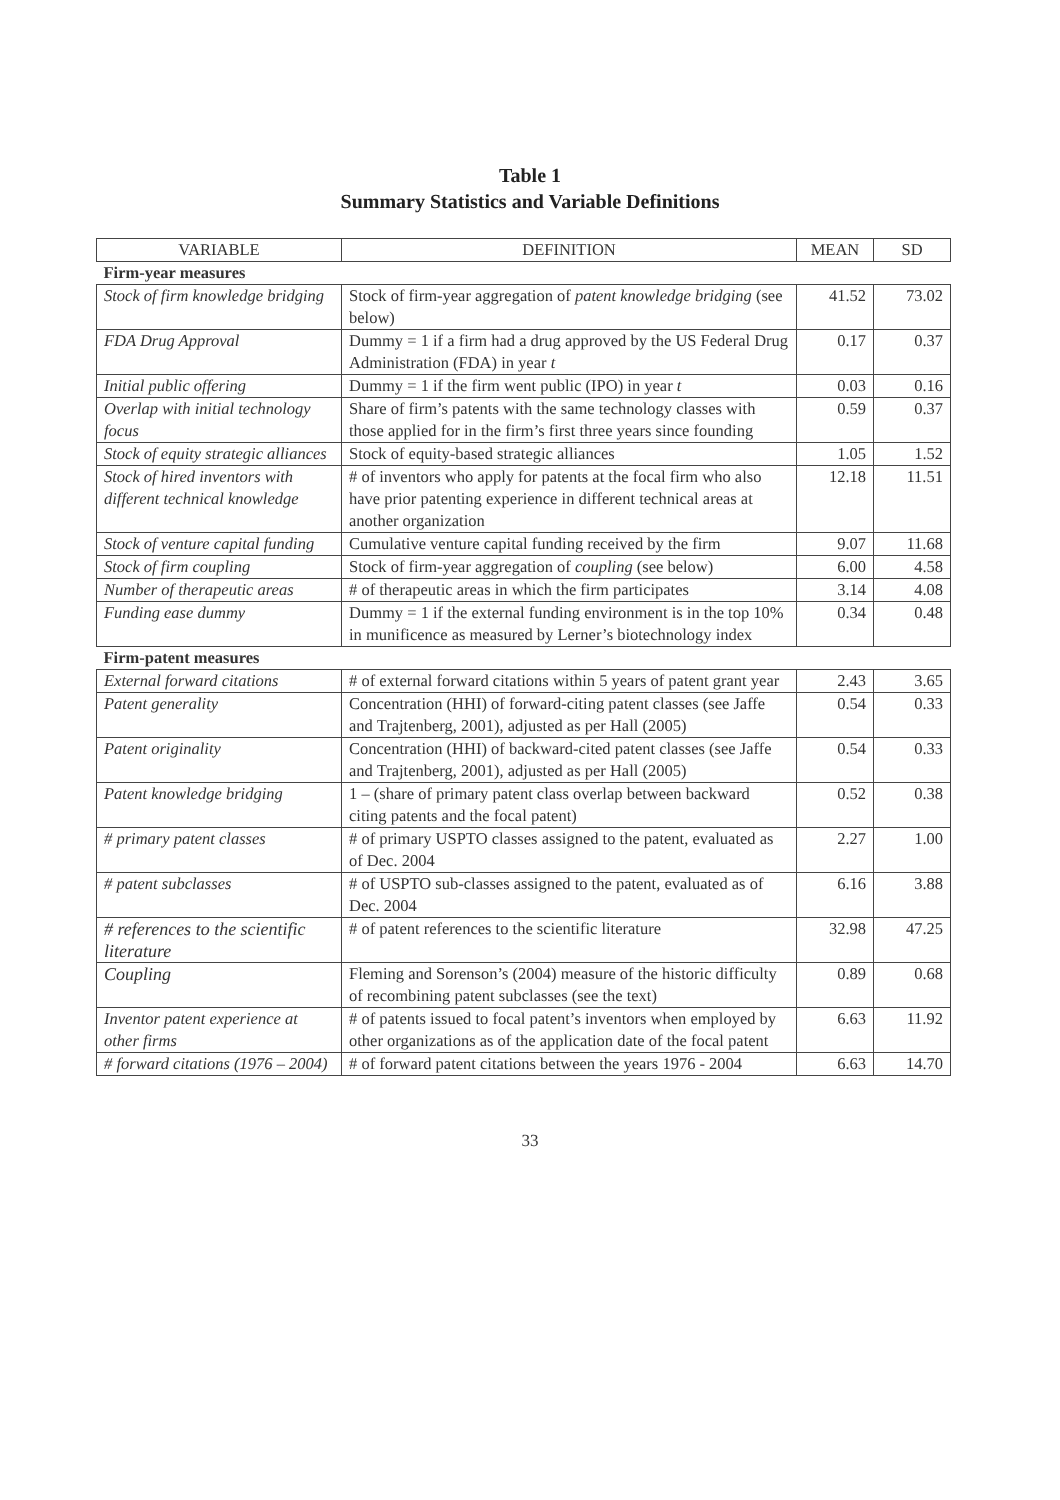Table 1
Summary Statistics and Variable Definitions
| VARIABLE | DEFINITION | MEAN | SD |
| --- | --- | --- | --- |
| Firm-year measures | | | |
| Stock of firm knowledge bridging | Stock of firm-year aggregation of patent knowledge bridging (see below) | 41.52 | 73.02 |
| FDA Drug Approval | Dummy = 1 if a firm had a drug approved by the US Federal Drug Administration (FDA) in year t | 0.17 | 0.37 |
| Initial public offering | Dummy = 1 if the firm went public (IPO) in year t | 0.03 | 0.16 |
| Overlap with initial technology focus | Share of firm’s patents with the same technology classes with those applied for in the firm’s first three years since founding | 0.59 | 0.37 |
| Stock of equity strategic alliances | Stock of equity-based strategic alliances | 1.05 | 1.52 |
| Stock of hired inventors with different technical knowledge | # of inventors who apply for patents at the focal firm who also have prior patenting experience in different technical areas at another organization | 12.18 | 11.51 |
| Stock of venture capital funding | Cumulative venture capital funding received by the firm | 9.07 | 11.68 |
| Stock of firm coupling | Stock of firm-year aggregation of coupling (see below) | 6.00 | 4.58 |
| Number of therapeutic areas | # of therapeutic areas in which the firm participates | 3.14 | 4.08 |
| Funding ease dummy | Dummy = 1 if the external funding environment is in the top 10% in munificence as measured by Lerner’s biotechnology index | 0.34 | 0.48 |
| Firm-patent measures | | | |
| External forward citations | # of external forward citations within 5 years of patent grant year | 2.43 | 3.65 |
| Patent generality | Concentration (HHI) of forward-citing patent classes (see Jaffe and Trajtenberg, 2001), adjusted as per Hall (2005) | 0.54 | 0.33 |
| Patent originality | Concentration (HHI) of backward-cited patent classes (see Jaffe and Trajtenberg, 2001), adjusted as per Hall (2005) | 0.54 | 0.33 |
| Patent knowledge bridging | 1 – (share of primary patent class overlap between backward citing patents and the focal patent) | 0.52 | 0.38 |
| # primary patent classes | # of primary USPTO classes assigned to the patent, evaluated as of Dec. 2004 | 2.27 | 1.00 |
| # patent subclasses | # of USPTO sub-classes assigned to the patent, evaluated as of Dec. 2004 | 6.16 | 3.88 |
| # references to the scientific literature | # of patent references to the scientific literature | 32.98 | 47.25 |
| Coupling | Fleming and Sorenson’s (2004) measure of the historic difficulty of recombining patent subclasses (see the text) | 0.89 | 0.68 |
| Inventor patent experience at other firms | # of patents issued to focal patent’s inventors when employed by other organizations as of the application date of the focal patent | 6.63 | 11.92 |
| # forward citations (1976 – 2004) | # of forward patent citations between the years 1976 - 2004 | 6.63 | 14.70 |
33